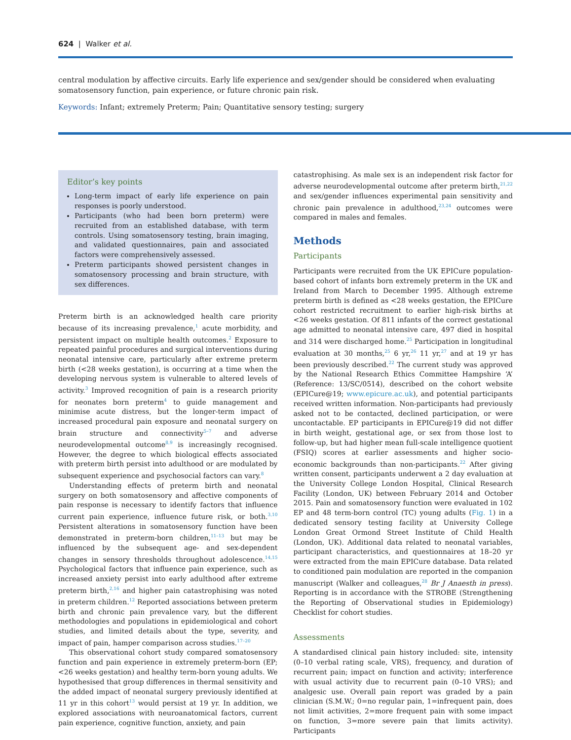624 | Walker et al.
central modulation by affective circuits. Early life experience and sex/gender should be considered when evaluating somatosensory function, pain experience, or future chronic pain risk.
Keywords: Infant; extremely Preterm; Pain; Quantitative sensory testing; surgery
Editor’s key points
Long-term impact of early life experience on pain responses is poorly understood.
Participants (who had been born preterm) were recruited from an established database, with term controls. Using somatosensory testing, brain imaging, and validated questionnaires, pain and associated factors were comprehensively assessed.
Preterm participants showed persistent changes in somatosensory processing and brain structure, with sex differences.
Preterm birth is an acknowledged health care priority because of its increasing prevalence,<sup>1</sup> acute morbidity, and persistent impact on multiple health outcomes.<sup>2</sup> Exposure to repeated painful procedures and surgical interventions during neonatal intensive care, particularly after extreme preterm birth (<28 weeks gestation), is occurring at a time when the developing nervous system is vulnerable to altered levels of activity.<sup>3</sup> Improved recognition of pain is a research priority for neonates born preterm<sup>4</sup> to guide management and minimise acute distress, but the longer-term impact of increased procedural pain exposure and neonatal surgery on brain structure and connectivity<sup>5–7</sup> and adverse neurodevelopmental outcome<sup>8,9</sup> is increasingly recognised. However, the degree to which biological effects associated with preterm birth persist into adulthood or are modulated by subsequent experience and psychosocial factors can vary.<sup>8</sup>
Understanding effects of preterm birth and neonatal surgery on both somatosensory and affective components of pain response is necessary to identify factors that influence current pain experience, influence future risk, or both.<sup>3,10</sup> Persistent alterations in somatosensory function have been demonstrated in preterm-born children,<sup>11–13</sup> but may be influenced by the subsequent age- and sex-dependent changes in sensory thresholds throughout adolescence.<sup>14,15</sup> Psychological factors that influence pain experience, such as increased anxiety persist into early adulthood after extreme preterm birth,<sup>2,16</sup> and higher pain catastrophising was noted in preterm children.<sup>12</sup> Reported associations between preterm birth and chronic pain prevalence vary, but the different methodologies and populations in epidemiological and cohort studies, and limited details about the type, severity, and impact of pain, hamper comparison across studies.<sup>17–20</sup>
This observational cohort study compared somatosensory function and pain experience in extremely preterm-born (EP; <26 weeks gestation) and healthy term-born young adults. We hypothesised that group differences in thermal sensitivity and the added impact of neonatal surgery previously identified at 11 yr in this cohort<sup>13</sup> would persist at 19 yr. In addition, we explored associations with neuroanatomical factors, current pain experience, cognitive function, anxiety, and pain
catastrophising. As male sex is an independent risk factor for adverse neurodevelopmental outcome after preterm birth,<sup>21,22</sup> and sex/gender influences experimental pain sensitivity and chronic pain prevalence in adulthood,<sup>23,24</sup> outcomes were compared in males and females.
Methods
Participants
Participants were recruited from the UK EPICure population-based cohort of infants born extremely preterm in the UK and Ireland from March to December 1995. Although extreme preterm birth is defined as <28 weeks gestation, the EPICure cohort restricted recruitment to earlier high-risk births at <26 weeks gestation. Of 811 infants of the correct gestational age admitted to neonatal intensive care, 497 died in hospital and 314 were discharged home.<sup>25</sup> Participation in longitudinal evaluation at 30 months,<sup>25</sup> 6 yr,<sup>26</sup> 11 yr,<sup>27</sup> and at 19 yr has been previously described.<sup>22</sup> The current study was approved by the National Research Ethics Committee Hampshire ‘A’ (Reference: 13/SC/0514), described on the cohort website (EPICure@19; www.epicure.ac.uk), and potential participants received written information. Non-participants had previously asked not to be contacted, declined participation, or were uncontactable. EP participants in EPICure@19 did not differ in birth weight, gestational age, or sex from those lost to follow-up, but had higher mean full-scale intelligence quotient (FSIQ) scores at earlier assessments and higher socio-economic backgrounds than non-participants.<sup>22</sup> After giving written consent, participants underwent a 2 day evaluation at the University College London Hospital, Clinical Research Facility (London, UK) between February 2014 and October 2015. Pain and somatosensory function were evaluated in 102 EP and 48 term-born control (TC) young adults (Fig. 1) in a dedicated sensory testing facility at University College London Great Ormond Street Institute of Child Health (London, UK). Additional data related to neonatal variables, participant characteristics, and questionnaires at 18–20 yr were extracted from the main EPICure database. Data related to conditioned pain modulation are reported in the companion manuscript (Walker and colleagues,<sup>28</sup> Br J Anaesth in press). Reporting is in accordance with the STROBE (Strengthening the Reporting of Observational studies in Epidemiology) Checklist for cohort studies.
Assessments
A standardised clinical pain history included: site, intensity (0–10 verbal rating scale, VRS), frequency, and duration of recurrent pain; impact on function and activity; interference with usual activity due to recurrent pain (0–10 VRS); and analgesic use. Overall pain report was graded by a pain clinician (S.M.W.; 0=no regular pain, 1=infrequent pain, does not limit activities, 2=more frequent pain with some impact on function, 3=more severe pain that limits activity). Participants